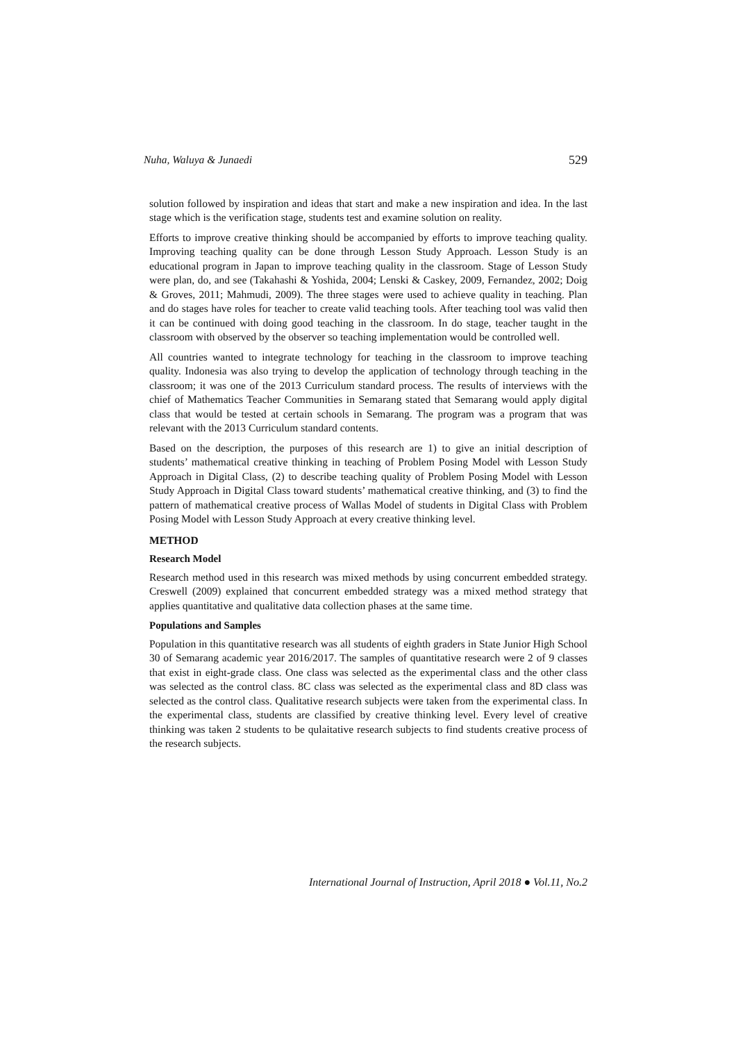Nuha, Waluya & Junaedi 529
solution followed by inspiration and ideas that start and make a new inspiration and idea. In the last stage which is the verification stage, students test and examine solution on reality.
Efforts to improve creative thinking should be accompanied by efforts to improve teaching quality. Improving teaching quality can be done through Lesson Study Approach. Lesson Study is an educational program in Japan to improve teaching quality in the classroom. Stage of Lesson Study were plan, do, and see (Takahashi & Yoshida, 2004; Lenski & Caskey, 2009, Fernandez, 2002; Doig & Groves, 2011; Mahmudi, 2009). The three stages were used to achieve quality in teaching. Plan and do stages have roles for teacher to create valid teaching tools. After teaching tool was valid then it can be continued with doing good teaching in the classroom. In do stage, teacher taught in the classroom with observed by the observer so teaching implementation would be controlled well.
All countries wanted to integrate technology for teaching in the classroom to improve teaching quality. Indonesia was also trying to develop the application of technology through teaching in the classroom; it was one of the 2013 Curriculum standard process. The results of interviews with the chief of Mathematics Teacher Communities in Semarang stated that Semarang would apply digital class that would be tested at certain schools in Semarang. The program was a program that was relevant with the 2013 Curriculum standard contents.
Based on the description, the purposes of this research are 1) to give an initial description of students’ mathematical creative thinking in teaching of Problem Posing Model with Lesson Study Approach in Digital Class, (2) to describe teaching quality of Problem Posing Model with Lesson Study Approach in Digital Class toward students’ mathematical creative thinking, and (3) to find the pattern of mathematical creative process of Wallas Model of students in Digital Class with Problem Posing Model with Lesson Study Approach at every creative thinking level.
METHOD
Research Model
Research method used in this research was mixed methods by using concurrent embedded strategy. Creswell (2009) explained that concurrent embedded strategy was a mixed method strategy that applies quantitative and qualitative data collection phases at the same time.
Populations and Samples
Population in this quantitative research was all students of eighth graders in State Junior High School 30 of Semarang academic year 2016/2017. The samples of quantitative research were 2 of 9 classes that exist in eight-grade class. One class was selected as the experimental class and the other class was selected as the control class. 8C class was selected as the experimental class and 8D class was selected as the control class. Qualitative research subjects were taken from the experimental class. In the experimental class, students are classified by creative thinking level. Every level of creative thinking was taken 2 students to be qulaitative research subjects to find students creative process of the research subjects.
International Journal of Instruction, April 2018 ● Vol.11, No.2